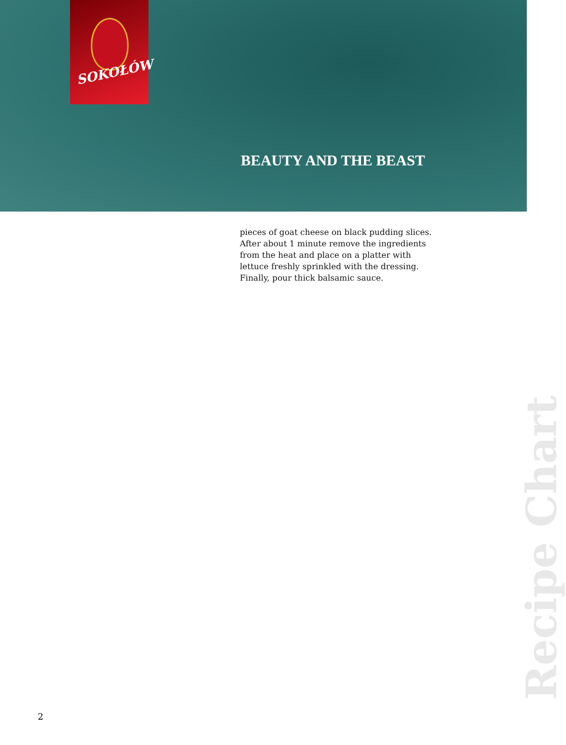SOKOŁÓW
BEAUTY AND THE BEAST
pieces of goat cheese on black pudding slices. After about 1 minute remove the ingredients from the heat and place on a platter with lettuce freshly sprinkled with the dressing. Finally, pour thick balsamic sauce.
2
Recipe Chart